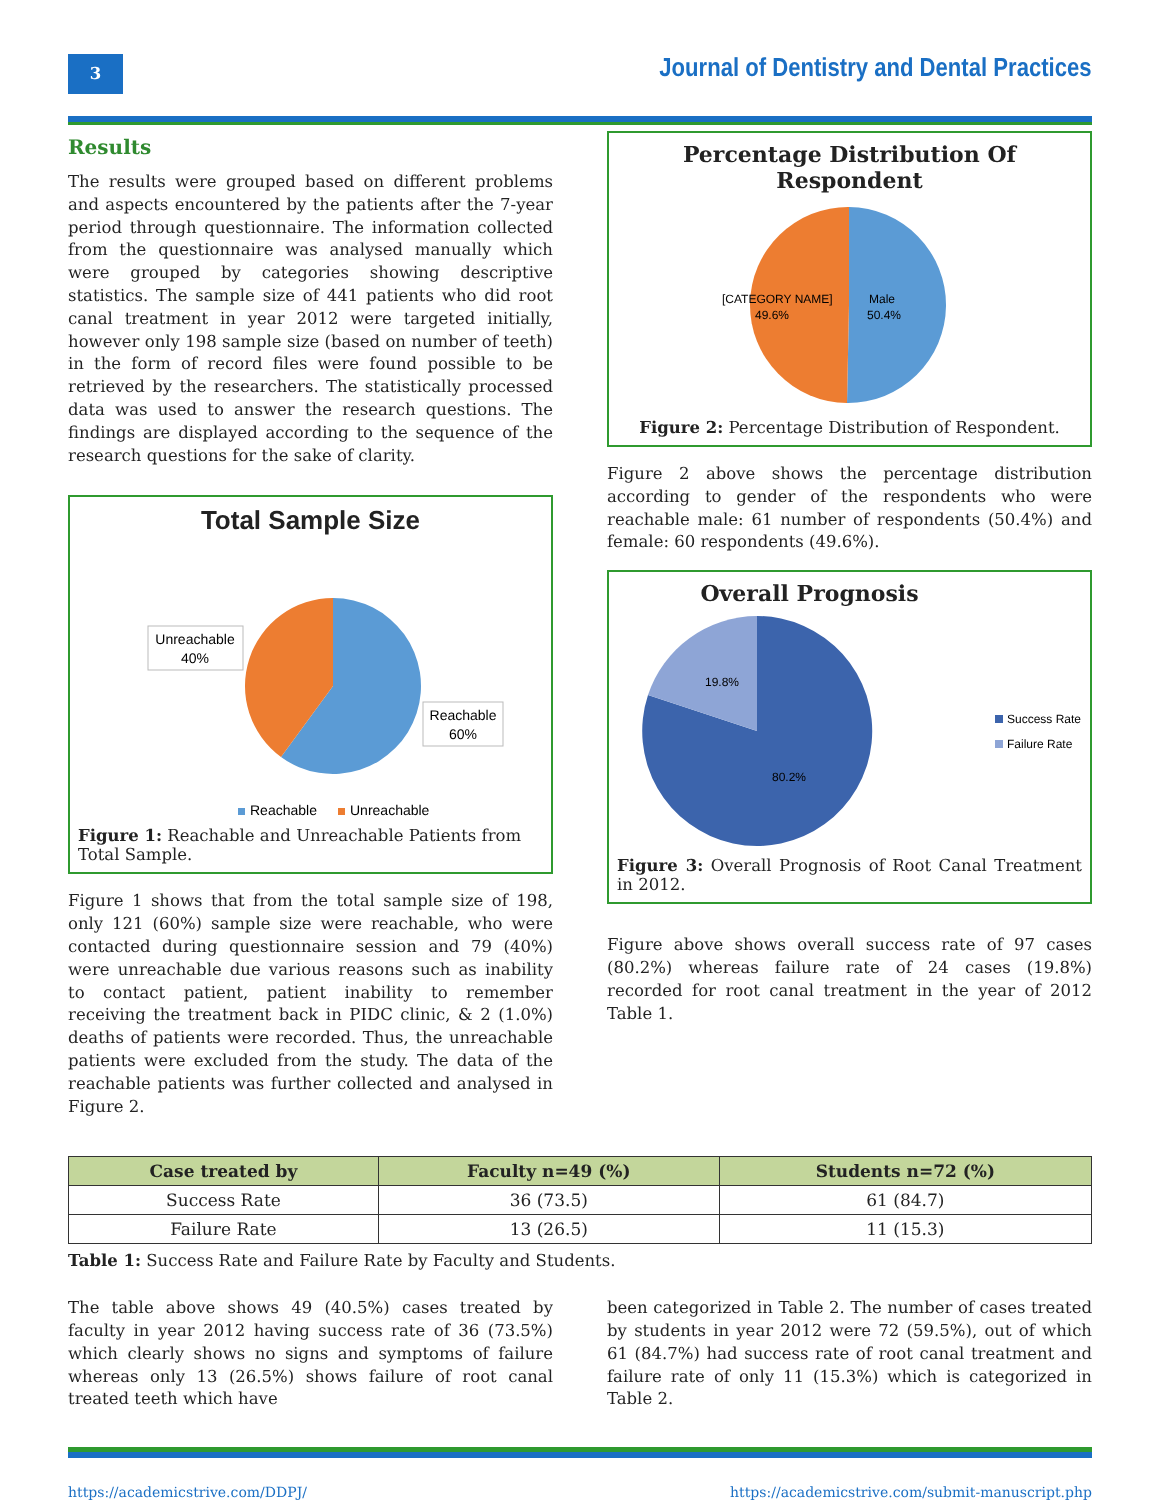3
Journal of Dentistry and Dental Practices
Results
The results were grouped based on different problems and aspects encountered by the patients after the 7-year period through questionnaire. The information collected from the questionnaire was analysed manually which were grouped by categories showing descriptive statistics. The sample size of 441 patients who did root canal treatment in year 2012 were targeted initially, however only 198 sample size (based on number of teeth) in the form of record files were found possible to be retrieved by the researchers. The statistically processed data was used to answer the research questions. The findings are displayed according to the sequence of the research questions for the sake of clarity.
Total Sample Size
Unreachable
40%
Reachable
60%
Reachable
Unreachable
Figure 1: Reachable and Unreachable Patients from Total Sample.
Figure 1 shows that from the total sample size of 198, only 121 (60%) sample size were reachable, who were contacted during questionnaire session and 79 (40%) were unreachable due various reasons such as inability to contact patient, patient inability to remember receiving the treatment back in PIDC clinic, & 2 (1.0%) deaths of patients were recorded. Thus, the unreachable patients were excluded from the study. The data of the reachable patients was further collected and analysed in Figure 2.
Percentage Distribution Of Respondent
[CATEGORY NAME]
49.6%
Male
50.4%
Figure 2: Percentage Distribution of Respondent.
Figure 2 above shows the percentage distribution according to gender of the respondents who were reachable male: 61 number of respondents (50.4%) and female: 60 respondents (49.6%).
Overall Prognosis
19.8%
80.2%
Success Rate
Failure Rate
Figure 3: Overall Prognosis of Root Canal Treatment in 2012.
Figure above shows overall success rate of 97 cases (80.2%) whereas failure rate of 24 cases (19.8%) recorded for root canal treatment in the year of 2012 Table 1.
| Case treated by | Faculty n=49 (%) | Students n=72 (%) |
| --- | --- | --- |
| Success Rate | 36 (73.5) | 61 (84.7) |
| Failure Rate | 13 (26.5) | 11 (15.3) |
Table 1: Success Rate and Failure Rate by Faculty and Students.
The table above shows 49 (40.5%) cases treated by faculty in year 2012 having success rate of 36 (73.5%) which clearly shows no signs and symptoms of failure whereas only 13 (26.5%) shows failure of root canal treated teeth which have
been categorized in Table 2. The number of cases treated by students in year 2012 were 72 (59.5%), out of which 61 (84.7%) had success rate of root canal treatment and failure rate of only 11 (15.3%) which is categorized in Table 2.
https://academicstrive.com/DDPJ/ https://academicstrive.com/submit-manuscript.php